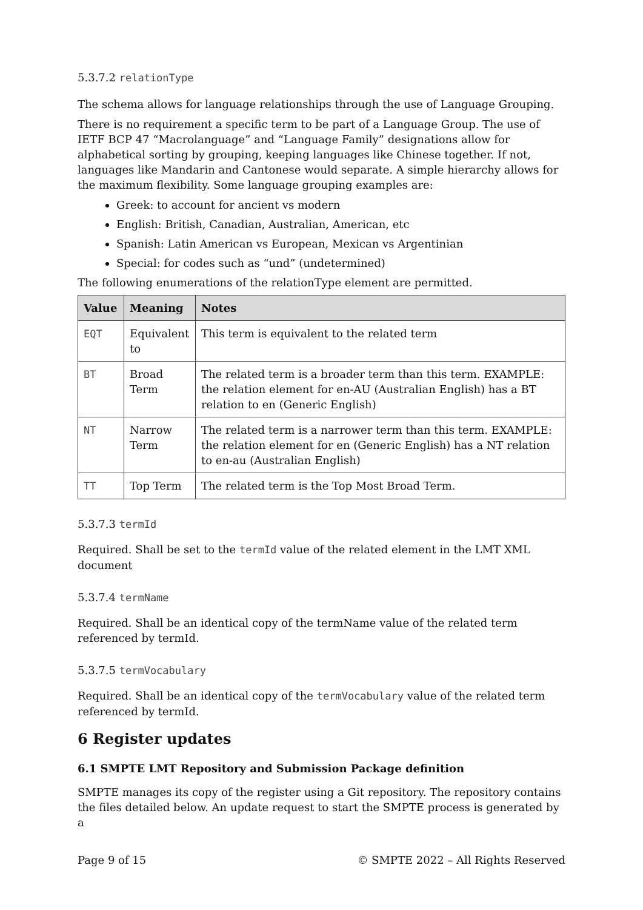5.3.7.2 relationType
The schema allows for language relationships through the use of Language Grouping.
There is no requirement a specific term to be part of a Language Group. The use of IETF BCP 47 “Macrolanguage” and “Language Family” designations allow for alphabetical sorting by grouping, keeping languages like Chinese together. If not, languages like Mandarin and Cantonese would separate. A simple hierarchy allows for the maximum flexibility. Some language grouping examples are:
Greek: to account for ancient vs modern
English: British, Canadian, Australian, American, etc
Spanish: Latin American vs European, Mexican vs Argentinian
Special: for codes such as “und” (undetermined)
The following enumerations of the relationType element are permitted.
| Value | Meaning | Notes |
| --- | --- | --- |
| EQT | Equivalent to | This term is equivalent to the related term |
| BT | Broad Term | The related term is a broader term than this term. EXAMPLE: the relation element for en-AU (Australian English) has a BT relation to en (Generic English) |
| NT | Narrow Term | The related term is a narrower term than this term. EXAMPLE: the relation element for en (Generic English) has a NT relation to en-au (Australian English) |
| TT | Top Term | The related term is the Top Most Broad Term. |
5.3.7.3 termId
Required. Shall be set to the termId value of the related element in the LMT XML document
5.3.7.4 termName
Required. Shall be an identical copy of the termName value of the related term referenced by termId.
5.3.7.5 termVocabulary
Required. Shall be an identical copy of the termVocabulary value of the related term referenced by termId.
6 Register updates
6.1 SMPTE LMT Repository and Submission Package definition
SMPTE manages its copy of the register using a Git repository. The repository contains the files detailed below. An update request to start the SMPTE process is generated by a
Page 9 of 15 © SMPTE 2022 – All Rights Reserved